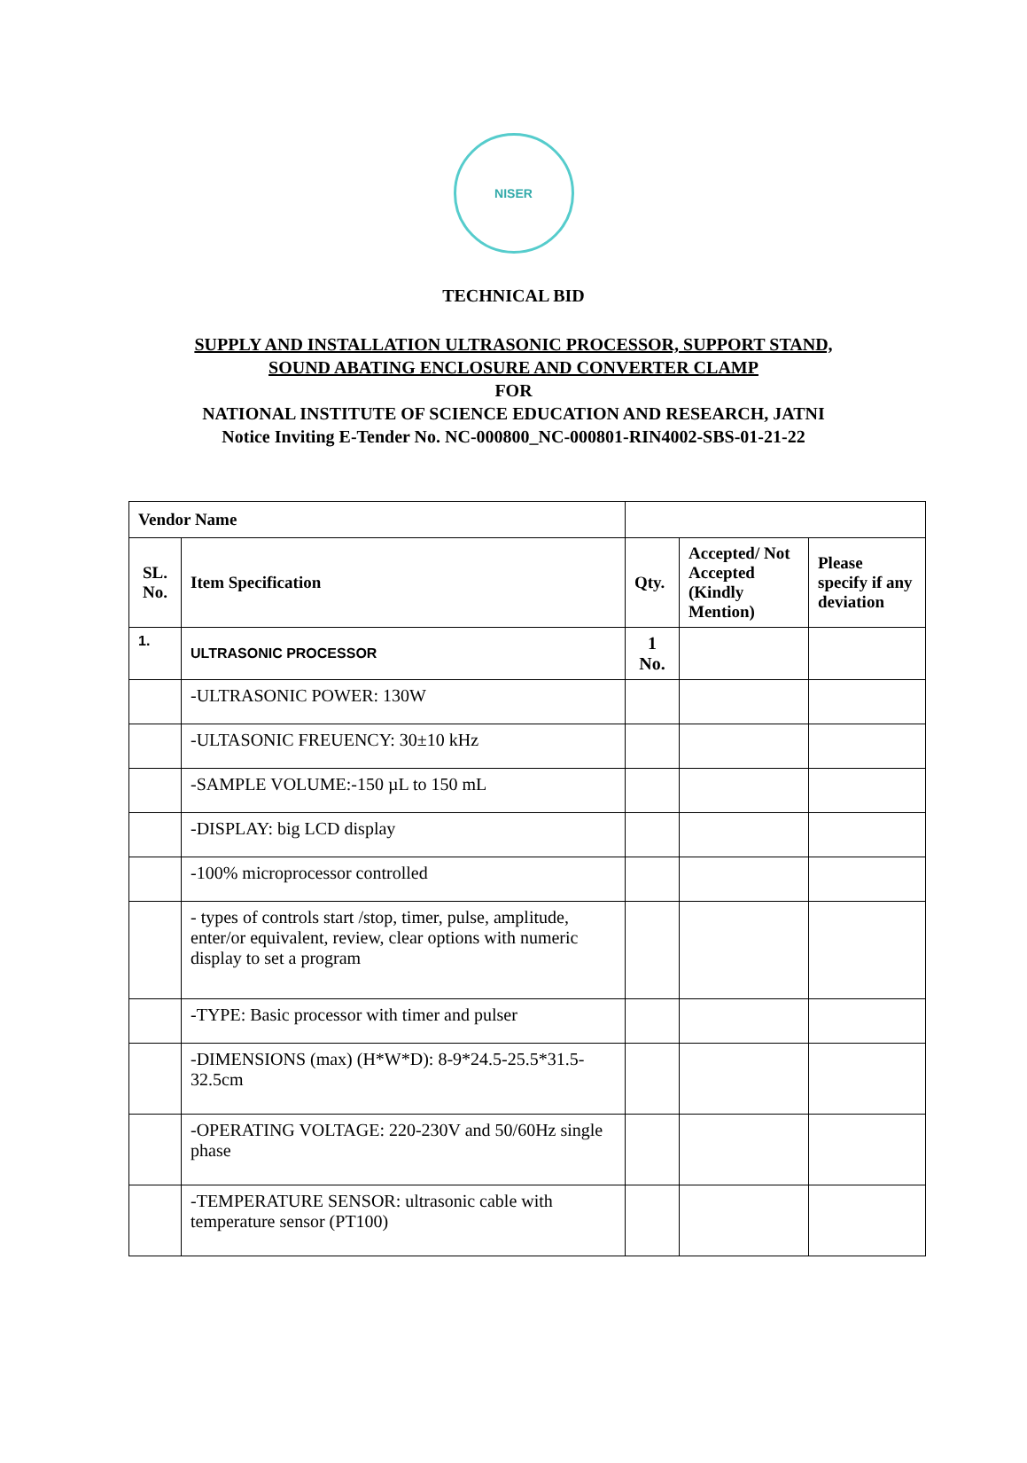NISER
TECHNICAL BID
SUPPLY AND INSTALLATION ULTRASONIC PROCESSOR, SUPPORT STAND,
SOUND ABATING ENCLOSURE AND CONVERTER CLAMP
FOR
NATIONAL INSTITUTE OF SCIENCE EDUCATION AND RESEARCH, JATNI
Notice Inviting E-Tender No. NC-000800_NC-000801-RIN4002-SBS-01-21-22
| Vendor Name | | | | |
| SL. No. | Item Specification | Qty. | Accepted/ Not Accepted (Kindly Mention) | Please specify if any deviation |
| 1. | ULTRASONIC PROCESSOR | 1 No. | | |
| | -ULTRASONIC POWER: 130W | | | |
| | -ULTASONIC FREUENCY: 30±10 kHz | | | |
| | -SAMPLE VOLUME:-150 µL to 150 mL | | | |
| | -DISPLAY: big LCD display | | | |
| | -100% microprocessor controlled | | | |
| | - types of controls start /stop, timer, pulse, amplitude, enter/or equivalent, review, clear options with numeric display to set a program | | | |
| | -TYPE: Basic processor with timer and pulser | | | |
| | -DIMENSIONS (max) (H*W*D): 8-9*24.5-25.5*31.5-32.5cm | | | |
| | -OPERATING VOLTAGE: 220-230V and 50/60Hz single phase | | | |
| | -TEMPERATURE SENSOR: ultrasonic cable with temperature sensor (PT100) | | | |